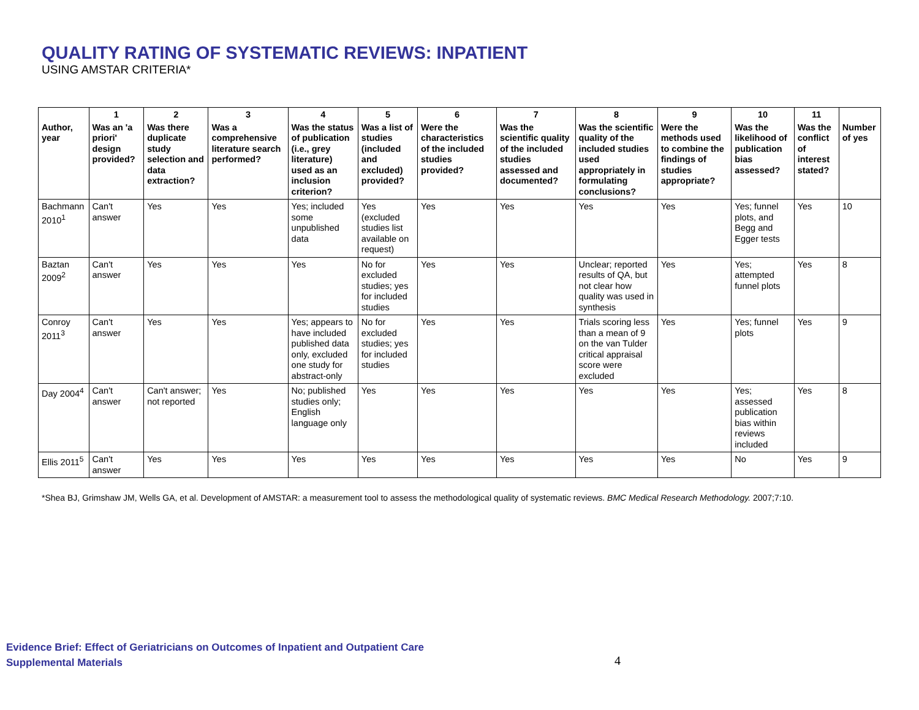QUALITY RATING OF SYSTEMATIC REVIEWS: INPATIENT
USING AMSTAR CRITERIA*
| | 1 | 2 | 3 | 4 | 5 | 6 | 7 | 8 | 9 | 10 | 11 | |
| --- | --- | --- | --- | --- | --- | --- | --- | --- | --- | --- | --- | --- |
| Author, year | Was an 'a priori' design provided? | Was there duplicate study selection and data extraction? | Was a comprehensive literature search performed? | Was the status of publication (i.e., grey literature) used as an inclusion criterion? | Was a list of studies (included and excluded) provided? | Were the characteristics of the included studies provided? | Was the scientific quality of the included studies assessed and documented? | Was the scientific quality of the included studies used appropriately in formulating conclusions? | Were the methods used to combine the findings of studies appropriate? | Was the likelihood of publication bias assessed? | Was the conflict of interest stated? | Number of yes |
| Bachmann 2010<sup>1</sup> | Can't answer | Yes | Yes | Yes; included some unpublished data | Yes (excluded studies list available on request) | Yes | Yes | Yes | Yes | Yes; funnel plots, and Begg and Egger tests | Yes | 10 |
| Baztan 2009<sup>2</sup> | Can't answer | Yes | Yes | Yes | No for excluded studies; yes for included studies | Yes | Yes | Unclear; reported results of QA, but not clear how quality was used in synthesis | Yes | Yes; attempted funnel plots | Yes | 8 |
| Conroy 2011<sup>3</sup> | Can't answer | Yes | Yes | Yes; appears to have included published data only, excluded one study for abstract-only | No for excluded studies; yes for included studies | Yes | Yes | Trials scoring less than a mean of 9 on the van Tulder critical appraisal score were excluded | Yes | Yes; funnel plots | Yes | 9 |
| Day 2004<sup>4</sup> | Can't answer | Can't answer; not reported | Yes | No; published studies only; English language only | Yes | Yes | Yes | Yes | Yes | Yes; assessed publication bias within reviews included | Yes | 8 |
| Ellis 2011<sup>5</sup> | Can't answer | Yes | Yes | Yes | Yes | Yes | Yes | Yes | Yes | No | Yes | 9 |
*Shea BJ, Grimshaw JM, Wells GA, et al. Development of AMSTAR: a measurement tool to assess the methodological quality of systematic reviews. BMC Medical Research Methodology. 2007;7:10.
Evidence Brief: Effect of Geriatricians on Outcomes of Inpatient and Outpatient Care
Supplemental Materials
4